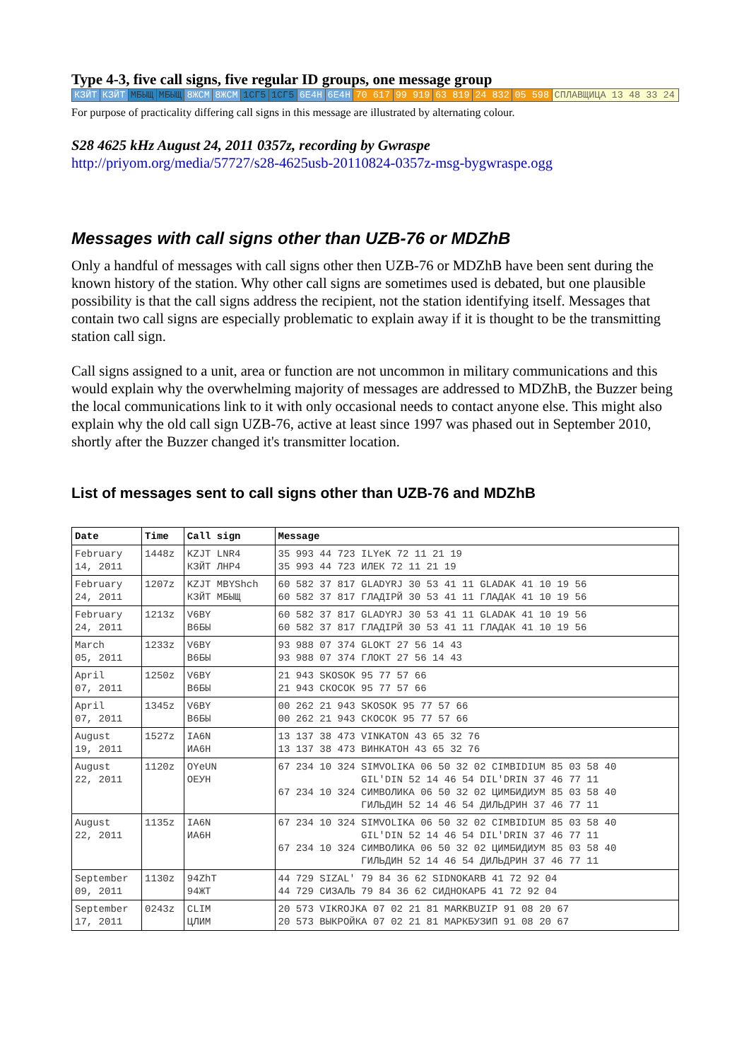Type 4-3, five call signs, five regular ID groups, one message group
| КЗЙТ | КЗЙТ | МБЫЩ | МБЫЩ | 8ЖСМ | 8ЖСМ | 1СГ5 | 1СГ5 | 6Е4Н | 6Е4Н | 70 617 | 99 919 | 63 819 | 24 832 | 05 598 | СПЛАВЩИЦА 13 48 33 24 |
For purpose of practicality differing call signs in this message are illustrated by alternating colour.
S28 4625 kHz August 24, 2011 0357z, recording by Gwraspe
http://priyom.org/media/57727/s28-4625usb-20110824-0357z-msg-bygwraspe.ogg
Messages with call signs other than UZB-76 or MDZhB
Only a handful of messages with call signs other then UZB-76 or MDZhB have been sent during the known history of the station. Why other call signs are sometimes used is debated, but one plausible possibility is that the call signs address the recipient, not the station identifying itself. Messages that contain two call signs are especially problematic to explain away if it is thought to be the transmitting station call sign.
Call signs assigned to a unit, area or function are not uncommon in military communications and this would explain why the overwhelming majority of messages are addressed to MDZhB, the Buzzer being the local communications link to it with only occasional needs to contact anyone else. This might also explain why the old call sign UZB-76, active at least since 1997 was phased out in September 2010, shortly after the Buzzer changed it's transmitter location.
List of messages sent to call signs other than UZB-76 and MDZhB
| Date | Time | Call sign | Message |
| --- | --- | --- | --- |
| February 14, 2011 | 1448z | KZJT LNR4 КЗЙТ ЛНР4 | 35 993 44 723 ILYeK 72 11 21 19 35 993 44 723 ИЛЕК 72 11 21 19 |
| February 24, 2011 | 1207z | KZJT MBYShch КЗЙТ МБЫЩ | 60 582 37 817 GLADYRJ 30 53 41 11 GLADAK 41 10 19 56 60 582 37 817 ГЛАДIРЙ 30 53 41 11 ГЛАДАК 41 10 19 56 |
| February 24, 2011 | 1213z | V6BY В6БЫ | 60 582 37 817 GLADYRJ 30 53 41 11 GLADAK 41 10 19 56 60 582 37 817 ГЛАДIРЙ 30 53 41 11 ГЛАДАК 41 10 19 56 |
| March 05, 2011 | 1233z | V6BY В6БЫ | 93 988 07 374 GLOKT 27 56 14 43 93 988 07 374 ГЛОКТ 27 56 14 43 |
| April 07, 2011 | 1250z | V6BY В6БЫ | 21 943 SKOSOK 95 77 57 66 21 943 СКОСОК 95 77 57 66 |
| April 07, 2011 | 1345z | V6BY В6БЫ | 00 262 21 943 SKOSOK 95 77 57 66 00 262 21 943 СКОСОК 95 77 57 66 |
| August 19, 2011 | 1527z | IA6N ИА6Н | 13 137 38 473 VINKATON 43 65 32 76 13 137 38 473 ВИНКАТОН 43 65 32 76 |
| August 22, 2011 | 1120z | OYeUN ОЕУН | 67 234 10 324 SIMVOLIKA 06 50 32 02 CIMBIDIUM 85 03 58 40 GIL'DIN 52 14 46 54 DIL'DRIN 37 46 77 11 67 234 10 324 СИМВОЛИКА 06 50 32 02 ЦИМБИДИУМ 85 03 58 40 ГИЛЬДИН 52 14 46 54 ДИЛЬДРИН 37 46 77 11 |
| August 22, 2011 | 1135z | IA6N ИА6Н | 67 234 10 324 SIMVOLIKA 06 50 32 02 CIMBIDIUM 85 03 58 40 GIL'DIN 52 14 46 54 DIL'DRIN 37 46 77 11 67 234 10 324 СИМВОЛИКА 06 50 32 02 ЦИМБИДИУМ 85 03 58 40 ГИЛЬДИН 52 14 46 54 ДИЛЬДРИН 37 46 77 11 |
| September 09, 2011 | 1130z | 94ZhT 94ЖТ | 44 729 SIZAL' 79 84 36 62 SIDNOKARB 41 72 92 04 44 729 СИЗАЛЬ 79 84 36 62 СИДНОКАРБ 41 72 92 04 |
| September 17, 2011 | 0243z | CLIM ЦЛИМ | 20 573 VIKROJKA 07 02 21 81 MARKBUZIP 91 08 20 67 20 573 ВЫКРОЙКА 07 02 21 81 МАРКБУЗИП 91 08 20 67 |